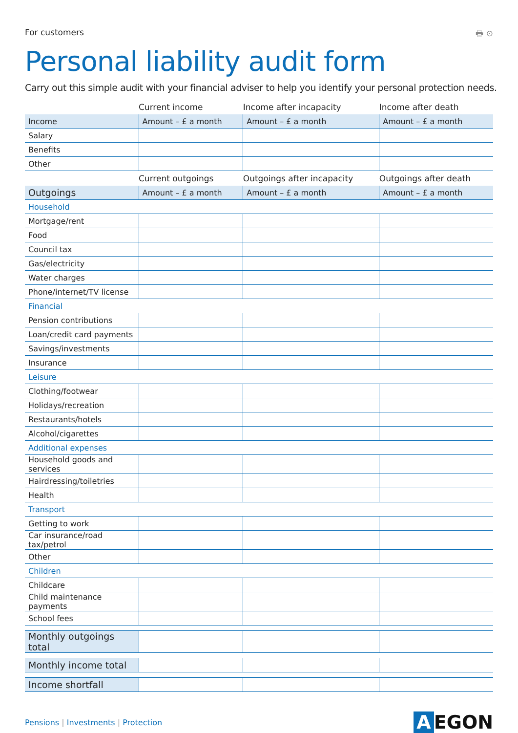For customers 🖶 ⊙
Personal liability audit form
Carry out this simple audit with your financial adviser to help you identify your personal protection needs.
| | Current income | Income after incapacity | Income after death |
| --- | --- | --- | --- |
| Income | Amount – £ a month | Amount – £ a month | Amount – £ a month |
| Salary | | | |
| Benefits | | | |
| Other | | | |
| | Current outgoings | Outgoings after incapacity | Outgoings after death |
| Outgoings | Amount – £ a month | Amount – £ a month | Amount – £ a month |
| Household | | | |
| Mortgage/rent | | | |
| Food | | | |
| Council tax | | | |
| Gas/electricity | | | |
| Water charges | | | |
| Phone/internet/TV license | | | |
| Financial | | | |
| Pension contributions | | | |
| Loan/credit card payments | | | |
| Savings/investments | | | |
| Insurance | | | |
| Leisure | | | |
| Clothing/footwear | | | |
| Holidays/recreation | | | |
| Restaurants/hotels | | | |
| Alcohol/cigarettes | | | |
| Additional expenses | | | |
| Household goods and services | | | |
| Hairdressing/toiletries | | | |
| Health | | | |
| Transport | | | |
| Getting to work | | | |
| Car insurance/road tax/petrol | | | |
| Other | | | |
| Children | | | |
| Childcare | | | |
| Child maintenance payments | | | |
| School fees | | | |
| Monthly outgoings total | | | |
| Monthly income total | | | |
| Income shortfall | | | |
Pensions | Investments | Protection A EGON